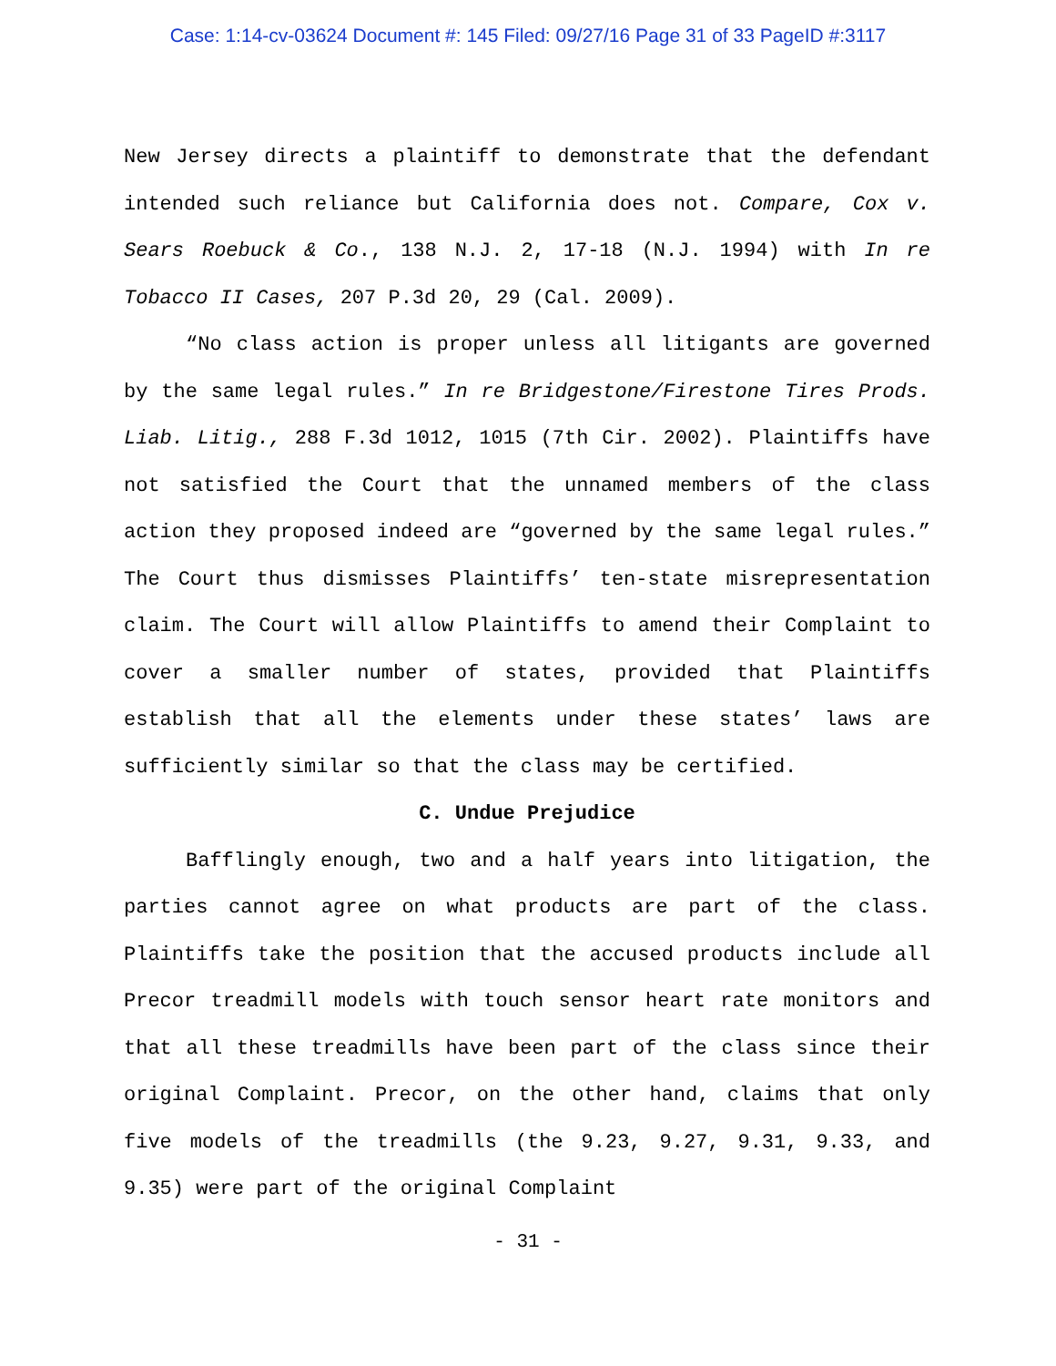Case: 1:14-cv-03624 Document #: 145 Filed: 09/27/16 Page 31 of 33 PageID #:3117
New Jersey directs a plaintiff to demonstrate that the defendant intended such reliance but California does not. Compare, Cox v. Sears Roebuck & Co., 138 N.J. 2, 17-18 (N.J. 1994) with In re Tobacco II Cases, 207 P.3d 20, 29 (Cal. 2009).
“No class action is proper unless all litigants are governed by the same legal rules.” In re Bridgestone/Firestone Tires Prods. Liab. Litig., 288 F.3d 1012, 1015 (7th Cir. 2002). Plaintiffs have not satisfied the Court that the unnamed members of the class action they proposed indeed are “governed by the same legal rules.” The Court thus dismisses Plaintiffs’ ten-state misrepresentation claim. The Court will allow Plaintiffs to amend their Complaint to cover a smaller number of states, provided that Plaintiffs establish that all the elements under these states’ laws are sufficiently similar so that the class may be certified.
C. Undue Prejudice
Bafflingly enough, two and a half years into litigation, the parties cannot agree on what products are part of the class. Plaintiffs take the position that the accused products include all Precor treadmill models with touch sensor heart rate monitors and that all these treadmills have been part of the class since their original Complaint. Precor, on the other hand, claims that only five models of the treadmills (the 9.23, 9.27, 9.31, 9.33, and 9.35) were part of the original Complaint
- 31 -